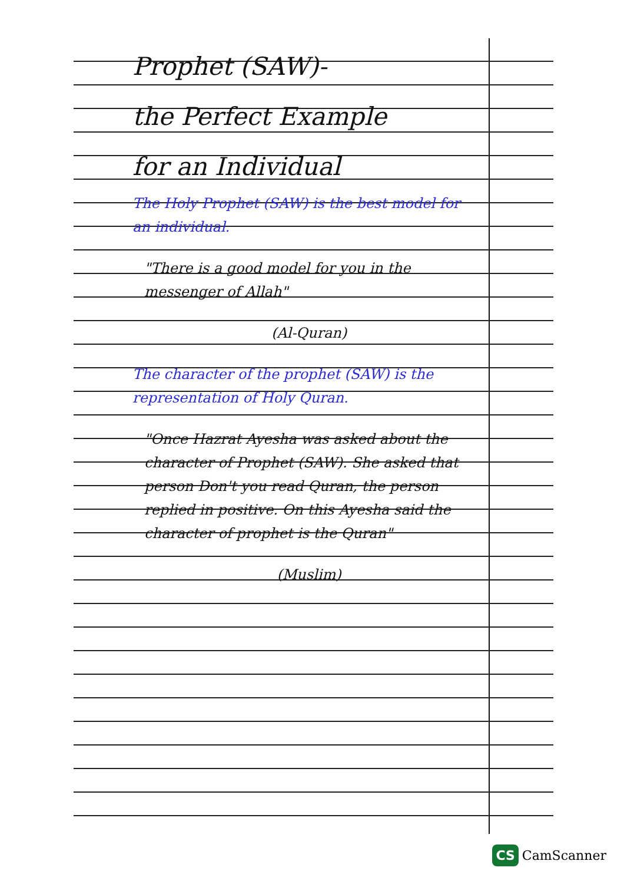Prophet (SAW)-
the Perfect Example
for an Individual
The Holy Prophet (SAW) is the best model for an individual.
"There is a good model for you in the messenger of Allah"
(Al-Quran)
The character of the prophet (SAW) is the representation of Holy Quran.
"Once Hazrat Ayesha was asked about the character of Prophet (SAW). She asked that person Don't you read Quran, the person replied in positive. On this Ayesha said the character of prophet is the Quran"
(Muslim)
CS CamScanner